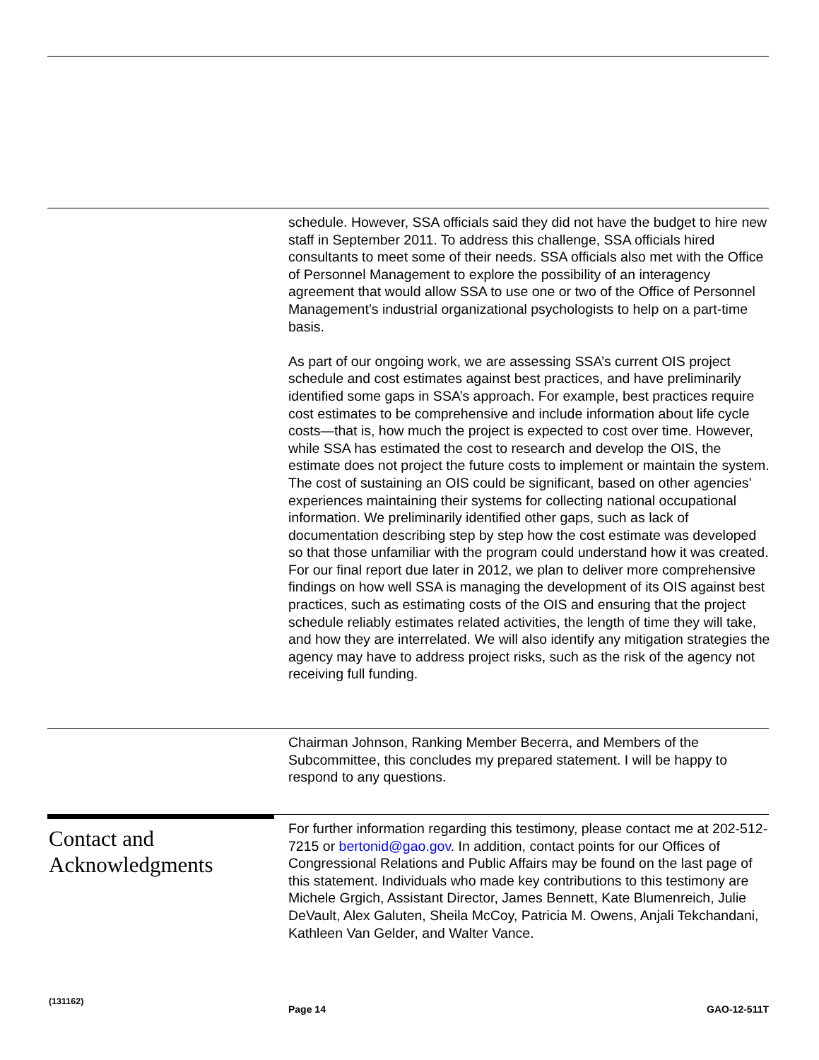schedule. However, SSA officials said they did not have the budget to hire new staff in September 2011. To address this challenge, SSA officials hired consultants to meet some of their needs. SSA officials also met with the Office of Personnel Management to explore the possibility of an interagency agreement that would allow SSA to use one or two of the Office of Personnel Management’s industrial organizational psychologists to help on a part-time basis.
As part of our ongoing work, we are assessing SSA’s current OIS project schedule and cost estimates against best practices, and have preliminarily identified some gaps in SSA’s approach. For example, best practices require cost estimates to be comprehensive and include information about life cycle costs—that is, how much the project is expected to cost over time. However, while SSA has estimated the cost to research and develop the OIS, the estimate does not project the future costs to implement or maintain the system. The cost of sustaining an OIS could be significant, based on other agencies’ experiences maintaining their systems for collecting national occupational information. We preliminarily identified other gaps, such as lack of documentation describing step by step how the cost estimate was developed so that those unfamiliar with the program could understand how it was created. For our final report due later in 2012, we plan to deliver more comprehensive findings on how well SSA is managing the development of its OIS against best practices, such as estimating costs of the OIS and ensuring that the project schedule reliably estimates related activities, the length of time they will take, and how they are interrelated. We will also identify any mitigation strategies the agency may have to address project risks, such as the risk of the agency not receiving full funding.
Chairman Johnson, Ranking Member Becerra, and Members of the Subcommittee, this concludes my prepared statement. I will be happy to respond to any questions.
Contact and
Acknowledgments
For further information regarding this testimony, please contact me at 202-512-7215 or bertonid@gao.gov. In addition, contact points for our Offices of Congressional Relations and Public Affairs may be found on the last page of this statement. Individuals who made key contributions to this testimony are Michele Grgich, Assistant Director, James Bennett, Kate Blumenreich, Julie DeVault, Alex Galuten, Sheila McCoy, Patricia M. Owens, Anjali Tekchandani, Kathleen Van Gelder, and Walter Vance.
(131162)
Page 14 GAO-12-511T